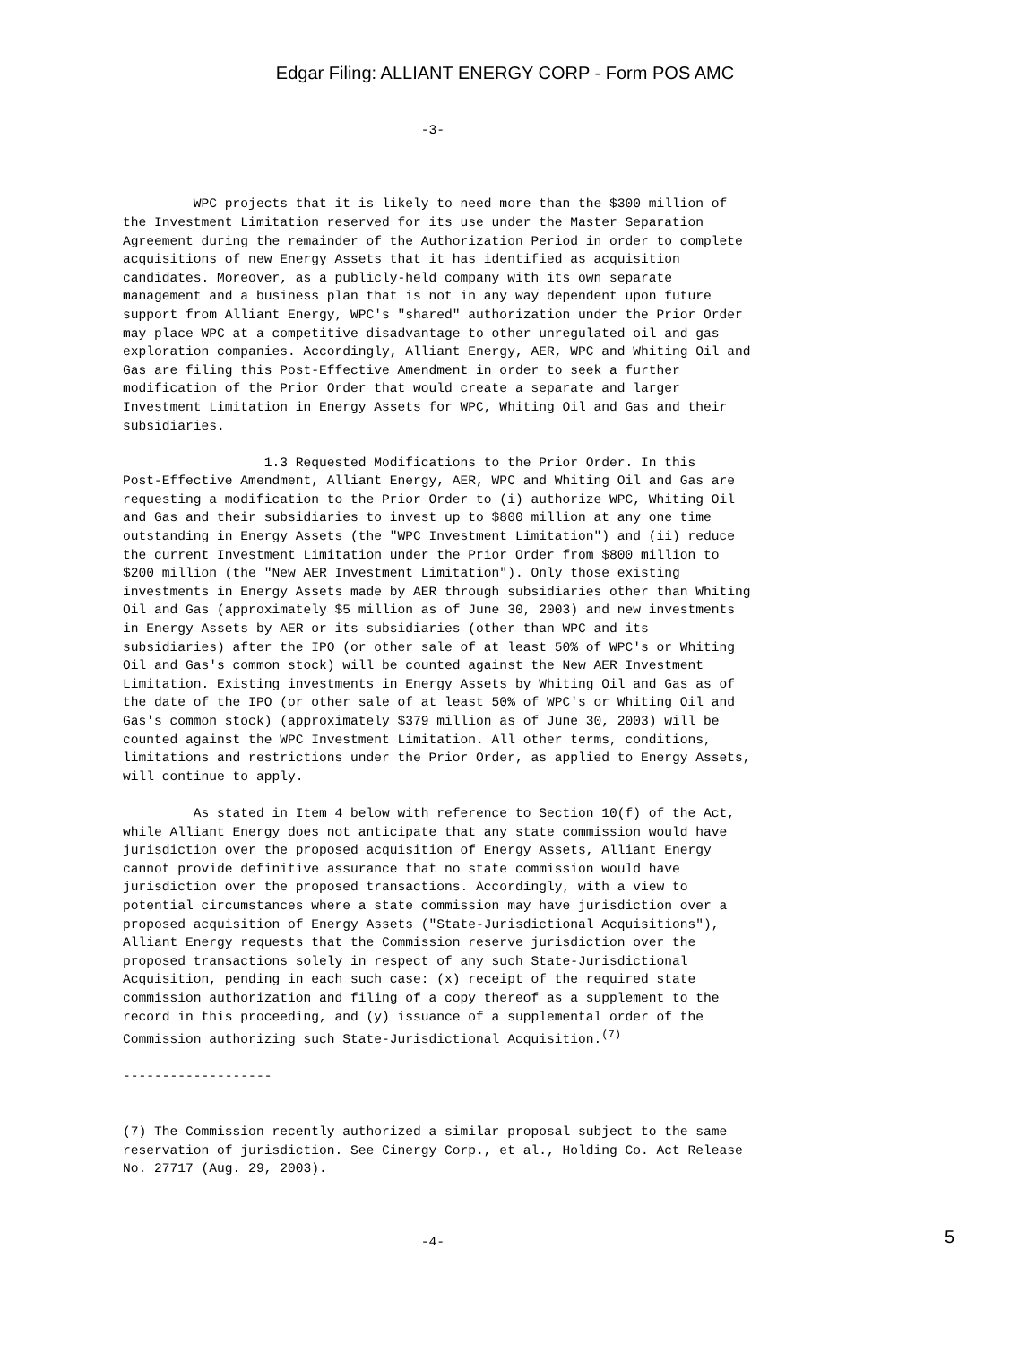Edgar Filing: ALLIANT ENERGY CORP - Form POS AMC
                                      -3-



         WPC projects that it is likely to need more than the $300 million of
the Investment Limitation reserved for its use under the Master Separation
Agreement during the remainder of the Authorization Period in order to complete
acquisitions of new Energy Assets that it has identified as acquisition
candidates. Moreover, as a publicly-held company with its own separate
management and a business plan that is not in any way dependent upon future
support from Alliant Energy, WPC's "shared" authorization under the Prior Order
may place WPC at a competitive disadvantage to other unregulated oil and gas
exploration companies. Accordingly, Alliant Energy, AER, WPC and Whiting Oil and
Gas are filing this Post-Effective Amendment in order to seek a further
modification of the Prior Order that would create a separate and larger
Investment Limitation in Energy Assets for WPC, Whiting Oil and Gas and their
subsidiaries.

                  1.3 Requested Modifications to the Prior Order. In this
Post-Effective Amendment, Alliant Energy, AER, WPC and Whiting Oil and Gas are
requesting a modification to the Prior Order to (i) authorize WPC, Whiting Oil
and Gas and their subsidiaries to invest up to $800 million at any one time
outstanding in Energy Assets (the "WPC Investment Limitation") and (ii) reduce
the current Investment Limitation under the Prior Order from $800 million to
$200 million (the "New AER Investment Limitation"). Only those existing
investments in Energy Assets made by AER through subsidiaries other than Whiting
Oil and Gas (approximately $5 million as of June 30, 2003) and new investments
in Energy Assets by AER or its subsidiaries (other than WPC and its
subsidiaries) after the IPO (or other sale of at least 50% of WPC's or Whiting
Oil and Gas's common stock) will be counted against the New AER Investment
Limitation. Existing investments in Energy Assets by Whiting Oil and Gas as of
the date of the IPO (or other sale of at least 50% of WPC's or Whiting Oil and
Gas's common stock) (approximately $379 million as of June 30, 2003) will be
counted against the WPC Investment Limitation. All other terms, conditions,
limitations and restrictions under the Prior Order, as applied to Energy Assets,
will continue to apply.

         As stated in Item 4 below with reference to Section 10(f) of the Act,
while Alliant Energy does not anticipate that any state commission would have
jurisdiction over the proposed acquisition of Energy Assets, Alliant Energy
cannot provide definitive assurance that no state commission would have
jurisdiction over the proposed transactions. Accordingly, with a view to
potential circumstances where a state commission may have jurisdiction over a
proposed acquisition of Energy Assets ("State-Jurisdictional Acquisitions"),
Alliant Energy requests that the Commission reserve jurisdiction over the
proposed transactions solely in respect of any such State-Jurisdictional
Acquisition, pending in each such case: (x) receipt of the required state
commission authorization and filing of a copy thereof as a supplement to the
record in this proceeding, and (y) issuance of a supplemental order of the
Commission authorizing such State-Jurisdictional Acquisition.(7)

-------------------


(7) The Commission recently authorized a similar proposal subject to the same
reservation of jurisdiction. See Cinergy Corp., et al., Holding Co. Act Release
No. 27717 (Aug. 29, 2003).



                                      -4-
5